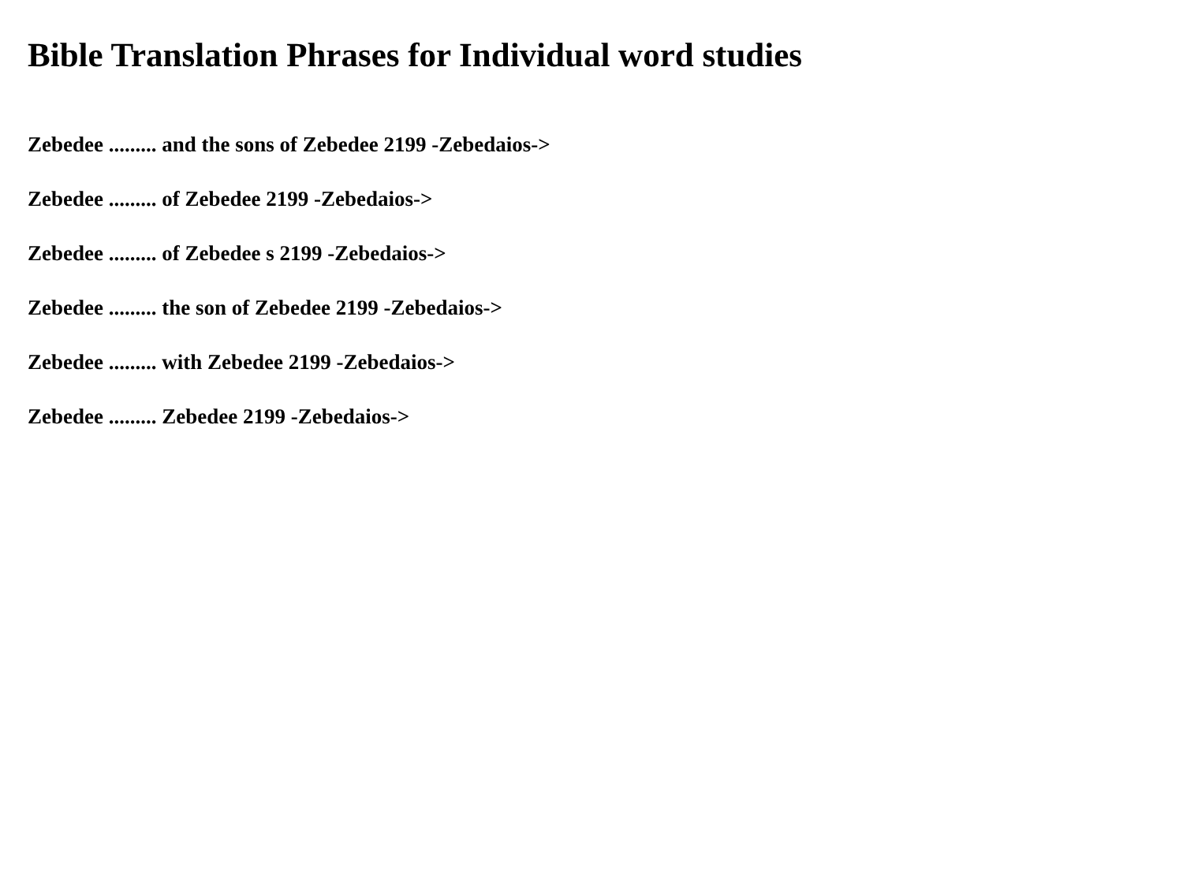Bible Translation Phrases for Individual word studies
Zebedee ......... and the sons of Zebedee 2199 -Zebedaios->
Zebedee ......... of Zebedee 2199 -Zebedaios->
Zebedee ......... of Zebedee s 2199 -Zebedaios->
Zebedee ......... the son of Zebedee 2199 -Zebedaios->
Zebedee ......... with Zebedee 2199 -Zebedaios->
Zebedee ......... Zebedee 2199 -Zebedaios->